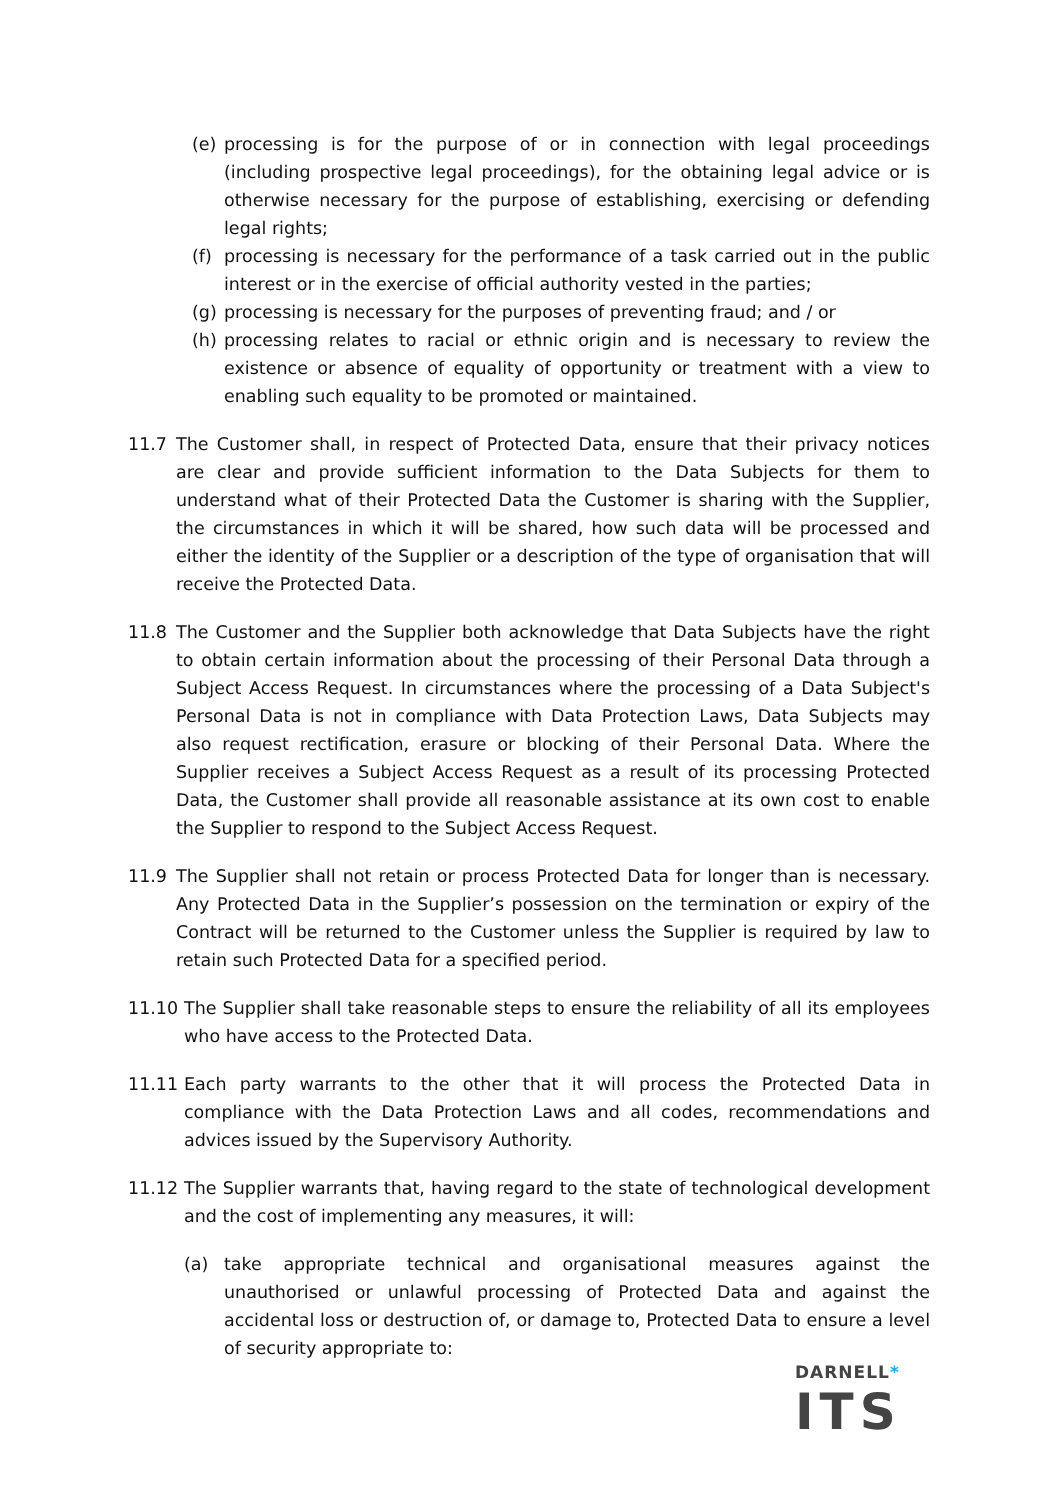(e) processing is for the purpose of or in connection with legal proceedings (including prospective legal proceedings), for the obtaining legal advice or is otherwise necessary for the purpose of establishing, exercising or defending legal rights;
(f) processing is necessary for the performance of a task carried out in the public interest or in the exercise of official authority vested in the parties;
(g) processing is necessary for the purposes of preventing fraud; and / or
(h) processing relates to racial or ethnic origin and is necessary to review the existence or absence of equality of opportunity or treatment with a view to enabling such equality to be promoted or maintained.
11.7 The Customer shall, in respect of Protected Data, ensure that their privacy notices are clear and provide sufficient information to the Data Subjects for them to understand what of their Protected Data the Customer is sharing with the Supplier, the circumstances in which it will be shared, how such data will be processed and either the identity of the Supplier or a description of the type of organisation that will receive the Protected Data.
11.8 The Customer and the Supplier both acknowledge that Data Subjects have the right to obtain certain information about the processing of their Personal Data through a Subject Access Request. In circumstances where the processing of a Data Subject's Personal Data is not in compliance with Data Protection Laws, Data Subjects may also request rectification, erasure or blocking of their Personal Data. Where the Supplier receives a Subject Access Request as a result of its processing Protected Data, the Customer shall provide all reasonable assistance at its own cost to enable the Supplier to respond to the Subject Access Request.
11.9 The Supplier shall not retain or process Protected Data for longer than is necessary. Any Protected Data in the Supplier’s possession on the termination or expiry of the Contract will be returned to the Customer unless the Supplier is required by law to retain such Protected Data for a specified period.
11.10 The Supplier shall take reasonable steps to ensure the reliability of all its employees who have access to the Protected Data.
11.11 Each party warrants to the other that it will process the Protected Data in compliance with the Data Protection Laws and all codes, recommendations and advices issued by the Supervisory Authority.
11.12 The Supplier warrants that, having regard to the state of technological development and the cost of implementing any measures, it will:
(a) take appropriate technical and organisational measures against the unauthorised or unlawful processing of Protected Data and against the accidental loss or destruction of, or damage to, Protected Data to ensure a level of security appropriate to:
DARNELL*
ITS